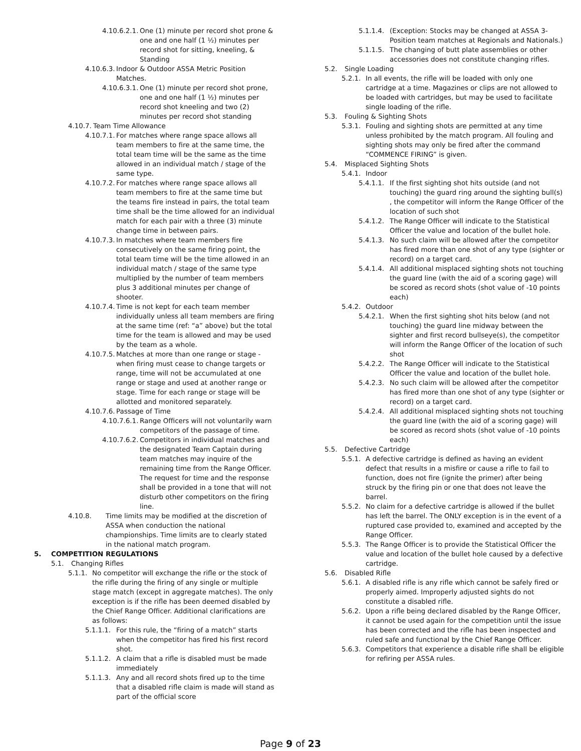4.10.6.2.1. One (1) minute per record shot prone & one and one half (1 ½) minutes per record shot for sitting, kneeling, & Standing
4.10.6.3. Indoor & Outdoor ASSA Metric Position Matches.
4.10.6.3.1. One (1) minute per record shot prone, one and one half (1 ½) minutes per record shot kneeling and two (2) minutes per record shot standing
4.10.7. Team Time Allowance
4.10.7.1. For matches where range space allows all team members to fire at the same time, the total team time will be the same as the time allowed in an individual match / stage of the same type.
4.10.7.2. For matches where range space allows all team members to fire at the same time but the teams fire instead in pairs, the total team time shall be the time allowed for an individual match for each pair with a three (3) minute change time in between pairs.
4.10.7.3. In matches where team members fire consecutively on the same firing point, the total team time will be the time allowed in an individual match / stage of the same type multiplied by the number of team members plus 3 additional minutes per change of shooter.
4.10.7.4. Time is not kept for each team member individually unless all team members are firing at the same time (ref: “a” above) but the total time for the team is allowed and may be used by the team as a whole.
4.10.7.5. Matches at more than one range or stage - when firing must cease to change targets or range, time will not be accumulated at one range or stage and used at another range or stage. Time for each range or stage will be allotted and monitored separately.
4.10.7.6. Passage of Time
4.10.7.6.1. Range Officers will not voluntarily warn competitors of the passage of time.
4.10.7.6.2. Competitors in individual matches and the designated Team Captain during team matches may inquire of the remaining time from the Range Officer. The request for time and the response shall be provided in a tone that will not disturb other competitors on the firing line.
4.10.8. Time limits may be modified at the discretion of ASSA when conduction the national championships. Time limits are to clearly stated in the national match program.
5. COMPETITION REGULATIONS
5.1. Changing Rifles
5.1.1. No competitor will exchange the rifle or the stock of the rifle during the firing of any single or multiple stage match (except in aggregate matches). The only exception is if the rifle has been deemed disabled by the Chief Range Officer. Additional clarifications are as follows:
5.1.1.1. For this rule, the “firing of a match” starts when the competitor has fired his first record shot.
5.1.1.2. A claim that a rifle is disabled must be made immediately
5.1.1.3. Any and all record shots fired up to the time that a disabled rifle claim is made will stand as part of the official score
5.1.1.4. (Exception: Stocks may be changed at ASSA 3-Position team matches at Regionals and Nationals.)
5.1.1.5. The changing of butt plate assemblies or other accessories does not constitute changing rifles.
5.2. Single Loading
5.2.1. In all events, the rifle will be loaded with only one cartridge at a time. Magazines or clips are not allowed to be loaded with cartridges, but may be used to facilitate single loading of the rifle.
5.3. Fouling & Sighting Shots
5.3.1. Fouling and sighting shots are permitted at any time unless prohibited by the match program. All fouling and sighting shots may only be fired after the command “COMMENCE FIRING” is given.
5.4. Misplaced Sighting Shots
5.4.1. Indoor
5.4.1.1. If the first sighting shot hits outside (and not touching) the guard ring around the sighting bull(s) , the competitor will inform the Range Officer of the location of such shot
5.4.1.2. The Range Officer will indicate to the Statistical Officer the value and location of the bullet hole.
5.4.1.3. No such claim will be allowed after the competitor has fired more than one shot of any type (sighter or record) on a target card.
5.4.1.4. All additional misplaced sighting shots not touching the guard line (with the aid of a scoring gage) will be scored as record shots (shot value of -10 points each)
5.4.2. Outdoor
5.4.2.1. When the first sighting shot hits below (and not touching) the guard line midway between the sighter and first record bullseye(s), the competitor will inform the Range Officer of the location of such shot
5.4.2.2. The Range Officer will indicate to the Statistical Officer the value and location of the bullet hole.
5.4.2.3. No such claim will be allowed after the competitor has fired more than one shot of any type (sighter or record) on a target card.
5.4.2.4. All additional misplaced sighting shots not touching the guard line (with the aid of a scoring gage) will be scored as record shots (shot value of -10 points each)
5.5. Defective Cartridge
5.5.1. A defective cartridge is defined as having an evident defect that results in a misfire or cause a rifle to fail to function, does not fire (ignite the primer) after being struck by the firing pin or one that does not leave the barrel.
5.5.2. No claim for a defective cartridge is allowed if the bullet has left the barrel. The ONLY exception is in the event of a ruptured case provided to, examined and accepted by the Range Officer.
5.5.3. The Range Officer is to provide the Statistical Officer the value and location of the bullet hole caused by a defective cartridge.
5.6. Disabled Rifle
5.6.1. A disabled rifle is any rifle which cannot be safely fired or properly aimed. Improperly adjusted sights do not constitute a disabled rifle.
5.6.2. Upon a rifle being declared disabled by the Range Officer, it cannot be used again for the competition until the issue has been corrected and the rifle has been inspected and ruled safe and functional by the Chief Range Officer.
5.6.3. Competitors that experience a disable rifle shall be eligible for refiring per ASSA rules.
Page 9 of 23